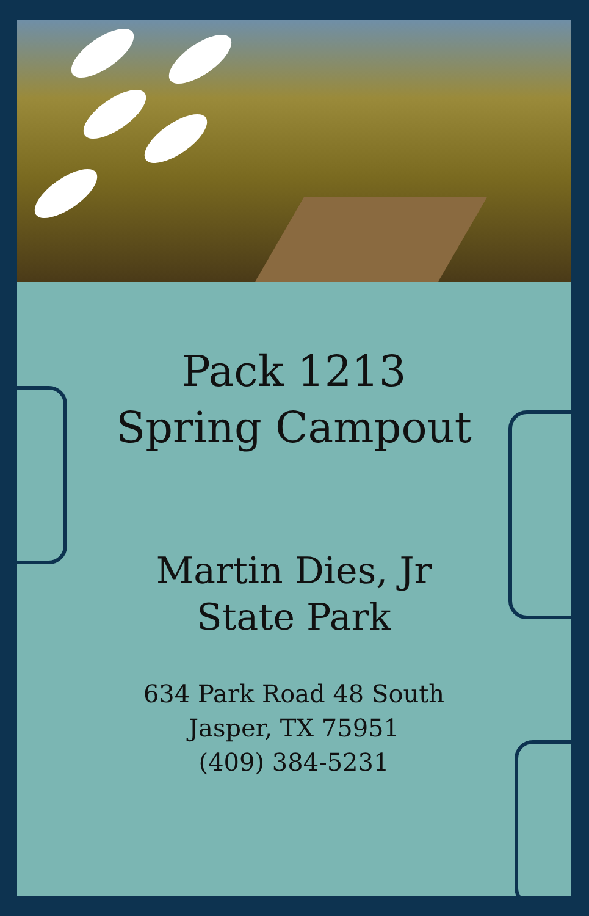Pack 1213
Spring Campout
Martin Dies, Jr
State Park
634 Park Road 48 South
Jasper, TX 75951
(409) 384-5231